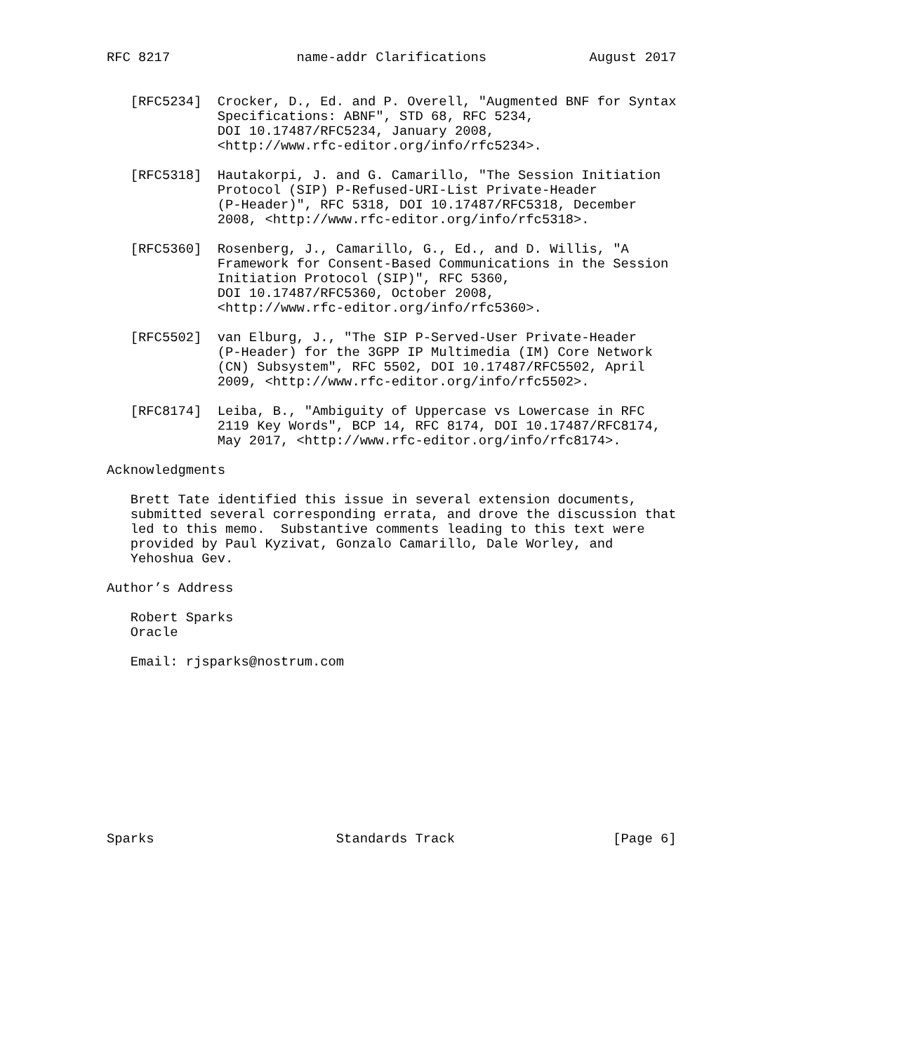RFC 8217                name-addr Clarifications             August 2017


   [RFC5234]  Crocker, D., Ed. and P. Overell, "Augmented BNF for Syntax
              Specifications: ABNF", STD 68, RFC 5234,
              DOI 10.17487/RFC5234, January 2008,
              <http://www.rfc-editor.org/info/rfc5234>.

   [RFC5318]  Hautakorpi, J. and G. Camarillo, "The Session Initiation
              Protocol (SIP) P-Refused-URI-List Private-Header
              (P-Header)", RFC 5318, DOI 10.17487/RFC5318, December
              2008, <http://www.rfc-editor.org/info/rfc5318>.

   [RFC5360]  Rosenberg, J., Camarillo, G., Ed., and D. Willis, "A
              Framework for Consent-Based Communications in the Session
              Initiation Protocol (SIP)", RFC 5360,
              DOI 10.17487/RFC5360, October 2008,
              <http://www.rfc-editor.org/info/rfc5360>.

   [RFC5502]  van Elburg, J., "The SIP P-Served-User Private-Header
              (P-Header) for the 3GPP IP Multimedia (IM) Core Network
              (CN) Subsystem", RFC 5502, DOI 10.17487/RFC5502, April
              2009, <http://www.rfc-editor.org/info/rfc5502>.

   [RFC8174]  Leiba, B., "Ambiguity of Uppercase vs Lowercase in RFC
              2119 Key Words", BCP 14, RFC 8174, DOI 10.17487/RFC8174,
              May 2017, <http://www.rfc-editor.org/info/rfc8174>.

Acknowledgments

   Brett Tate identified this issue in several extension documents,
   submitted several corresponding errata, and drove the discussion that
   led to this memo.  Substantive comments leading to this text were
   provided by Paul Kyzivat, Gonzalo Camarillo, Dale Worley, and
   Yehoshua Gev.

Author’s Address

   Robert Sparks
   Oracle

   Email: rjsparks@nostrum.com











Sparks                       Standards Track                    [Page 6]